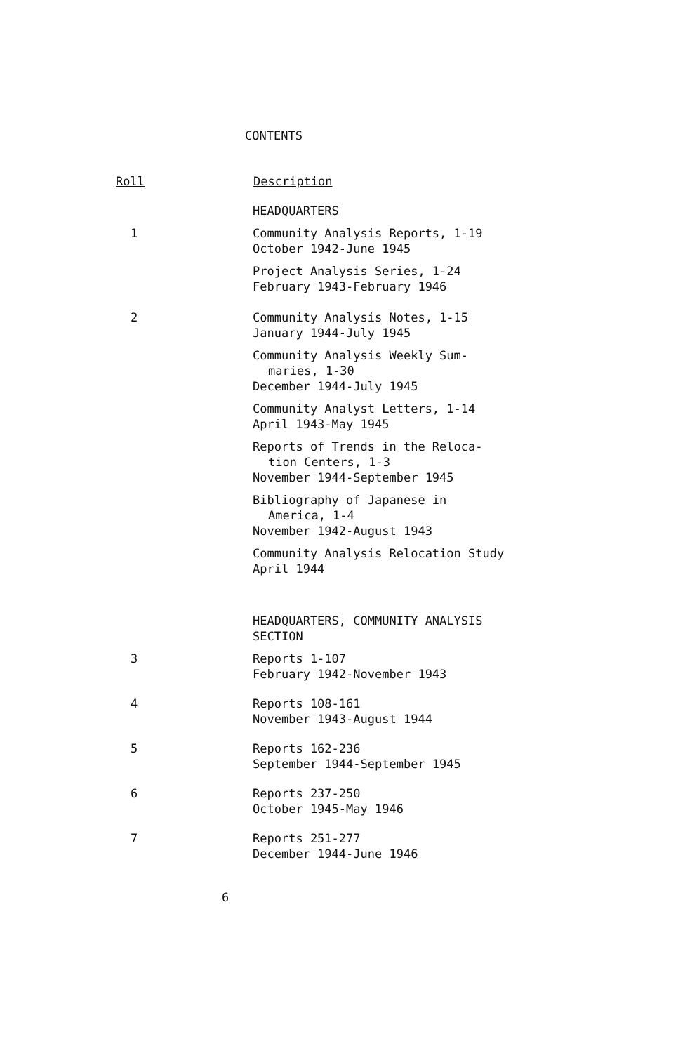CONTENTS
| Roll | Description |
| --- | --- |
| | HEADQUARTERS |
| 1 | Community Analysis Reports, 1-19 October 1942-June 1945 |
| | Project Analysis Series, 1-24 February 1943-February 1946 |
| 2 | Community Analysis Notes, 1-15 January 1944-July 1945 |
| | Community Analysis Weekly Sum- maries, 1-30 December 1944-July 1945 |
| | Community Analyst Letters, 1-14 April 1943-May 1945 |
| | Reports of Trends in the Reloca- tion Centers, 1-3 November 1944-September 1945 |
| | Bibliography of Japanese in America, 1-4 November 1942-August 1943 |
| | Community Analysis Relocation Study April 1944 |
| | HEADQUARTERS, COMMUNITY ANALYSIS SECTION |
| 3 | Reports 1-107 February 1942-November 1943 |
| 4 | Reports 108-161 November 1943-August 1944 |
| 5 | Reports 162-236 September 1944-September 1945 |
| 6 | Reports 237-250 October 1945-May 1946 |
| 7 | Reports 251-277 December 1944-June 1946 |
6